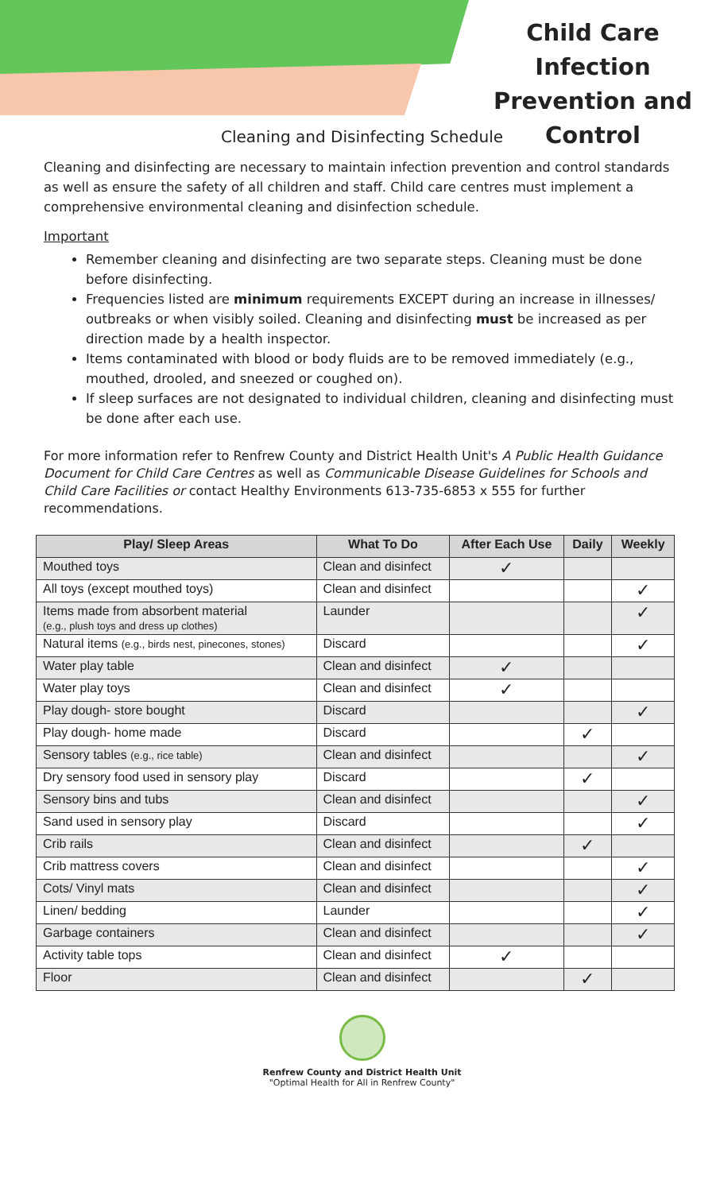Child Care Infection Prevention and Control
Cleaning and Disinfecting Schedule
Cleaning and disinfecting are necessary to maintain infection prevention and control standards as well as ensure the safety of all children and staff. Child care centres must implement a comprehensive environmental cleaning and disinfection schedule.
Important
Remember cleaning and disinfecting are two separate steps. Cleaning must be done before disinfecting.
Frequencies listed are minimum requirements EXCEPT during an increase in illnesses/ outbreaks or when visibly soiled. Cleaning and disinfecting must be increased as per direction made by a health inspector.
Items contaminated with blood or body fluids are to be removed immediately (e.g., mouthed, drooled, and sneezed or coughed on).
If sleep surfaces are not designated to individual children, cleaning and disinfecting must be done after each use.
For more information refer to Renfrew County and District Health Unit's A Public Health Guidance Document for Child Care Centres as well as Communicable Disease Guidelines for Schools and Child Care Facilities or contact Healthy Environments 613-735-6853 x 555 for further recommendations.
| Play/ Sleep Areas | What To Do | After Each Use | Daily | Weekly |
| --- | --- | --- | --- | --- |
| Mouthed toys | Clean and disinfect | ✓ | | |
| All toys (except mouthed toys) | Clean and disinfect | | | ✓ |
| Items made from absorbent material (e.g., plush toys and dress up clothes) | Launder | | | ✓ |
| Natural items (e.g., birds nest, pinecones, stones) | Discard | | | ✓ |
| Water play table | Clean and disinfect | ✓ | | |
| Water play toys | Clean and disinfect | ✓ | | |
| Play dough- store bought | Discard | | | ✓ |
| Play dough- home made | Discard | | ✓ | |
| Sensory tables (e.g., rice table) | Clean and disinfect | | | ✓ |
| Dry sensory food used in sensory play | Discard | | ✓ | |
| Sensory bins and tubs | Clean and disinfect | | | ✓ |
| Sand used in sensory play | Discard | | | ✓ |
| Crib rails | Clean and disinfect | | ✓ | |
| Crib mattress covers | Clean and disinfect | | | ✓ |
| Cots/ Vinyl mats | Clean and disinfect | | | ✓ |
| Linen/ bedding | Launder | | | ✓ |
| Garbage containers | Clean and disinfect | | | ✓ |
| Activity table tops | Clean and disinfect | ✓ | | |
| Floor | Clean and disinfect | | ✓ | |
Renfrew County and District Health Unit
"Optimal Health for All in Renfrew County"